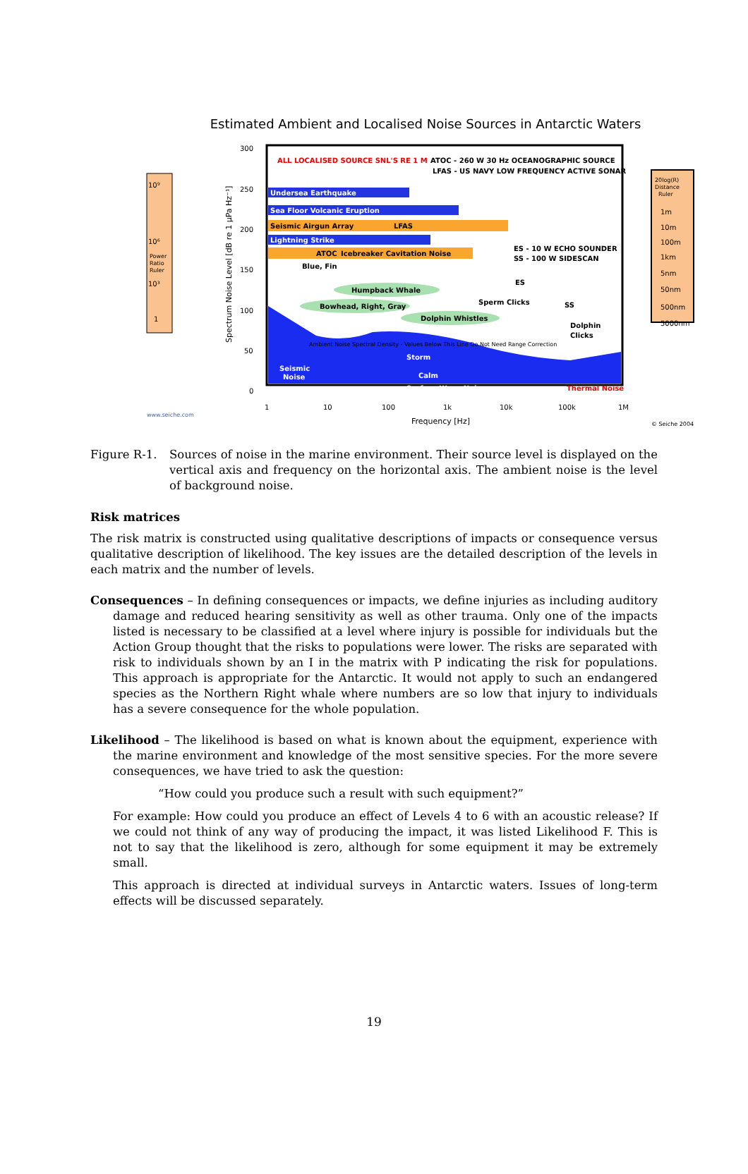Estimated Ambient and Localised Noise Sources in Antarctic Waters
10⁹
10⁶
Power
Ratio
Ruler
10³
1
Spectrum Noise Level [dB re 1 μPa Hz⁻¹]
300
250
200
150
100
50
0
ALL LOCALISED SOURCE SNL'S RE 1 M
ATOC - 260 W 30 Hz OCEANOGRAPHIC SOURCE
LFAS - US NAVY LOW FREQUENCY ACTIVE SONAR
Undersea Earthquake
Sea Floor Volcanic Eruption
Seismic Airgun Array
LFAS
Lightning Strike
ATOC
Icebreaker Cavitation Noise
Blue, Fin
ES - 10 W ECHO SOUNDER
SS - 100 W SIDESCAN
ES
Humpback Whale
Bowhead, Right, Gray
Sperm Clicks
SS
Dolphin Whistles
Dolphin
Clicks
Ambient Noise Spectral Density - Values Below This Line Do Not Need Range Correction
Storm
Calm
Seismic
Noise
Surface Wave Noise
Thermal Noise
20log(R)
Distance
Ruler
1m
10m
100m
1km
5nm
50nm
500nm
5000nm
www.seiche.com
1
10
100
1k
10k
100k
1M
Frequency [Hz]
© Seiche 2004
Figure R-1. Sources of noise in the marine environment. Their source level is displayed on the vertical axis and frequency on the horizontal axis. The ambient noise is the level of background noise.
Risk matrices
The risk matrix is constructed using qualitative descriptions of impacts or consequence versus qualitative description of likelihood. The key issues are the detailed description of the levels in each matrix and the number of levels.
Consequences – In defining consequences or impacts, we define injuries as including auditory damage and reduced hearing sensitivity as well as other trauma. Only one of the impacts listed is necessary to be classified at a level where injury is possible for individuals but the Action Group thought that the risks to populations were lower. The risks are separated with risk to individuals shown by an I in the matrix with P indicating the risk for populations. This approach is appropriate for the Antarctic. It would not apply to such an endangered species as the Northern Right whale where numbers are so low that injury to individuals has a severe consequence for the whole population.
Likelihood – The likelihood is based on what is known about the equipment, experience with the marine environment and knowledge of the most sensitive species. For the more severe consequences, we have tried to ask the question:
“How could you produce such a result with such equipment?”
For example: How could you produce an effect of Levels 4 to 6 with an acoustic release? If we could not think of any way of producing the impact, it was listed Likelihood F. This is not to say that the likelihood is zero, although for some equipment it may be extremely small.
This approach is directed at individual surveys in Antarctic waters. Issues of long-term effects will be discussed separately.
19